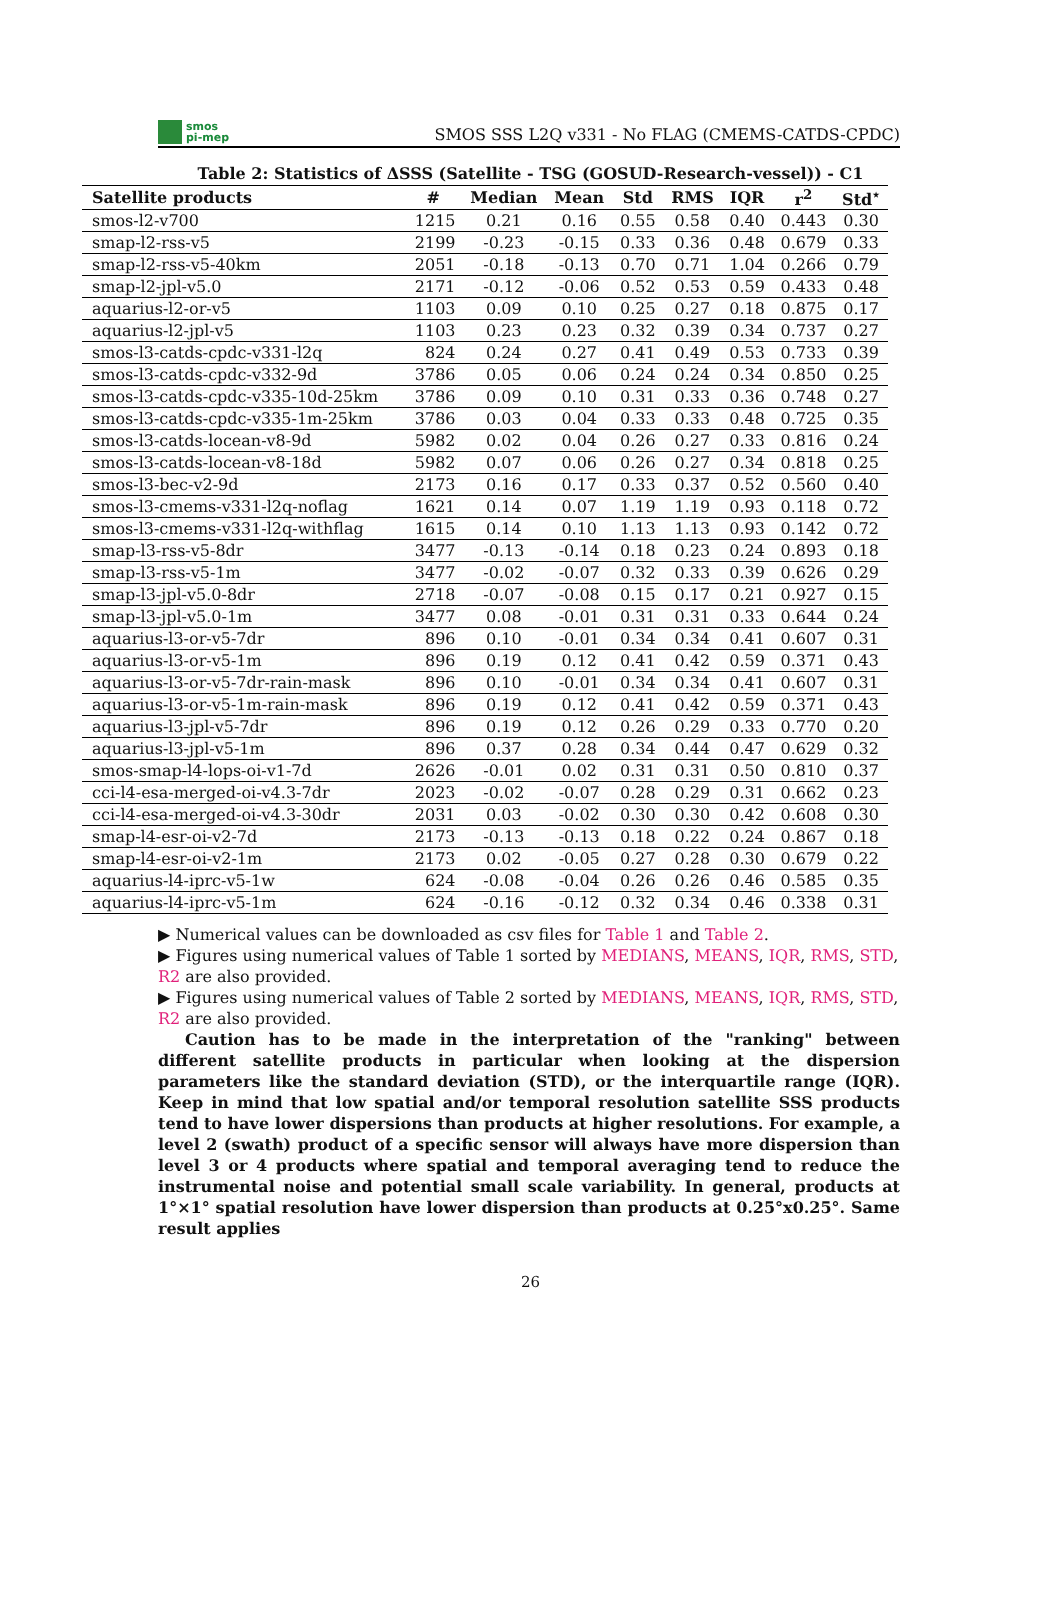smos
pi-mep
SMOS SSS L2Q v331 - No FLAG (CMEMS-CATDS-CPDC)
Table 2: Statistics of ΔSSS (Satellite - TSG (GOSUD-Research-vessel)) - C1
| Satellite products | # | Median | Mean | Std | RMS | IQR | r<sup>2</sup> | Std<sup>⋆</sup> |
| --- | --- | --- | --- | --- | --- | --- | --- | --- |
| smos-l2-v700 | 1215 | 0.21 | 0.16 | 0.55 | 0.58 | 0.40 | 0.443 | 0.30 |
| smap-l2-rss-v5 | 2199 | -0.23 | -0.15 | 0.33 | 0.36 | 0.48 | 0.679 | 0.33 |
| smap-l2-rss-v5-40km | 2051 | -0.18 | -0.13 | 0.70 | 0.71 | 1.04 | 0.266 | 0.79 |
| smap-l2-jpl-v5.0 | 2171 | -0.12 | -0.06 | 0.52 | 0.53 | 0.59 | 0.433 | 0.48 |
| aquarius-l2-or-v5 | 1103 | 0.09 | 0.10 | 0.25 | 0.27 | 0.18 | 0.875 | 0.17 |
| aquarius-l2-jpl-v5 | 1103 | 0.23 | 0.23 | 0.32 | 0.39 | 0.34 | 0.737 | 0.27 |
| smos-l3-catds-cpdc-v331-l2q | 824 | 0.24 | 0.27 | 0.41 | 0.49 | 0.53 | 0.733 | 0.39 |
| smos-l3-catds-cpdc-v332-9d | 3786 | 0.05 | 0.06 | 0.24 | 0.24 | 0.34 | 0.850 | 0.25 |
| smos-l3-catds-cpdc-v335-10d-25km | 3786 | 0.09 | 0.10 | 0.31 | 0.33 | 0.36 | 0.748 | 0.27 |
| smos-l3-catds-cpdc-v335-1m-25km | 3786 | 0.03 | 0.04 | 0.33 | 0.33 | 0.48 | 0.725 | 0.35 |
| smos-l3-catds-locean-v8-9d | 5982 | 0.02 | 0.04 | 0.26 | 0.27 | 0.33 | 0.816 | 0.24 |
| smos-l3-catds-locean-v8-18d | 5982 | 0.07 | 0.06 | 0.26 | 0.27 | 0.34 | 0.818 | 0.25 |
| smos-l3-bec-v2-9d | 2173 | 0.16 | 0.17 | 0.33 | 0.37 | 0.52 | 0.560 | 0.40 |
| smos-l3-cmems-v331-l2q-noflag | 1621 | 0.14 | 0.07 | 1.19 | 1.19 | 0.93 | 0.118 | 0.72 |
| smos-l3-cmems-v331-l2q-withflag | 1615 | 0.14 | 0.10 | 1.13 | 1.13 | 0.93 | 0.142 | 0.72 |
| smap-l3-rss-v5-8dr | 3477 | -0.13 | -0.14 | 0.18 | 0.23 | 0.24 | 0.893 | 0.18 |
| smap-l3-rss-v5-1m | 3477 | -0.02 | -0.07 | 0.32 | 0.33 | 0.39 | 0.626 | 0.29 |
| smap-l3-jpl-v5.0-8dr | 2718 | -0.07 | -0.08 | 0.15 | 0.17 | 0.21 | 0.927 | 0.15 |
| smap-l3-jpl-v5.0-1m | 3477 | 0.08 | -0.01 | 0.31 | 0.31 | 0.33 | 0.644 | 0.24 |
| aquarius-l3-or-v5-7dr | 896 | 0.10 | -0.01 | 0.34 | 0.34 | 0.41 | 0.607 | 0.31 |
| aquarius-l3-or-v5-1m | 896 | 0.19 | 0.12 | 0.41 | 0.42 | 0.59 | 0.371 | 0.43 |
| aquarius-l3-or-v5-7dr-rain-mask | 896 | 0.10 | -0.01 | 0.34 | 0.34 | 0.41 | 0.607 | 0.31 |
| aquarius-l3-or-v5-1m-rain-mask | 896 | 0.19 | 0.12 | 0.41 | 0.42 | 0.59 | 0.371 | 0.43 |
| aquarius-l3-jpl-v5-7dr | 896 | 0.19 | 0.12 | 0.26 | 0.29 | 0.33 | 0.770 | 0.20 |
| aquarius-l3-jpl-v5-1m | 896 | 0.37 | 0.28 | 0.34 | 0.44 | 0.47 | 0.629 | 0.32 |
| smos-smap-l4-lops-oi-v1-7d | 2626 | -0.01 | 0.02 | 0.31 | 0.31 | 0.50 | 0.810 | 0.37 |
| cci-l4-esa-merged-oi-v4.3-7dr | 2023 | -0.02 | -0.07 | 0.28 | 0.29 | 0.31 | 0.662 | 0.23 |
| cci-l4-esa-merged-oi-v4.3-30dr | 2031 | 0.03 | -0.02 | 0.30 | 0.30 | 0.42 | 0.608 | 0.30 |
| smap-l4-esr-oi-v2-7d | 2173 | -0.13 | -0.13 | 0.18 | 0.22 | 0.24 | 0.867 | 0.18 |
| smap-l4-esr-oi-v2-1m | 2173 | 0.02 | -0.05 | 0.27 | 0.28 | 0.30 | 0.679 | 0.22 |
| aquarius-l4-iprc-v5-1w | 624 | -0.08 | -0.04 | 0.26 | 0.26 | 0.46 | 0.585 | 0.35 |
| aquarius-l4-iprc-v5-1m | 624 | -0.16 | -0.12 | 0.32 | 0.34 | 0.46 | 0.338 | 0.31 |
▶ Numerical values can be downloaded as csv files for Table 1 and Table 2.
▶ Figures using numerical values of Table 1 sorted by MEDIANS, MEANS, IQR, RMS, STD, R2 are also provided.
▶ Figures using numerical values of Table 2 sorted by MEDIANS, MEANS, IQR, RMS, STD, R2 are also provided.
Caution has to be made in the interpretation of the "ranking" between different satellite products in particular when looking at the dispersion parameters like the standard deviation (STD), or the interquartile range (IQR). Keep in mind that low spatial and/or temporal resolution satellite SSS products tend to have lower dispersions than products at higher resolutions. For example, a level 2 (swath) product of a specific sensor will always have more dispersion than level 3 or 4 products where spatial and temporal averaging tend to reduce the instrumental noise and potential small scale variability. In general, products at 1°×1° spatial resolution have lower dispersion than products at 0.25°x0.25°. Same result applies
26